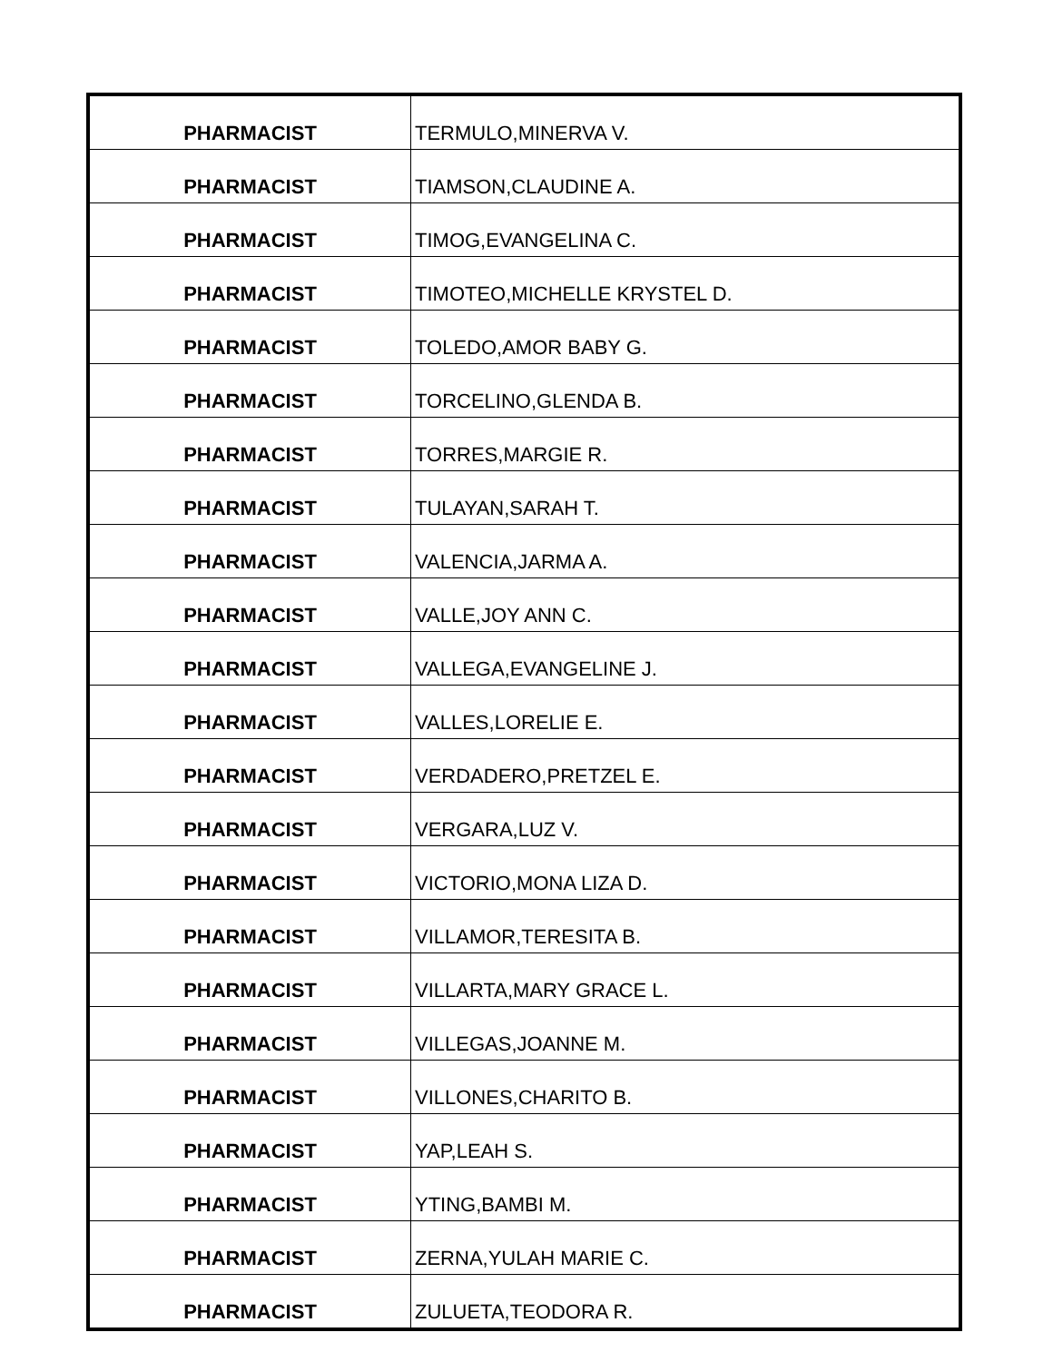| PHARMACIST | TERMULO,MINERVA V. |
| PHARMACIST | TIAMSON,CLAUDINE A. |
| PHARMACIST | TIMOG,EVANGELINA C. |
| PHARMACIST | TIMOTEO,MICHELLE KRYSTEL D. |
| PHARMACIST | TOLEDO,AMOR BABY G. |
| PHARMACIST | TORCELINO,GLENDA B. |
| PHARMACIST | TORRES,MARGIE R. |
| PHARMACIST | TULAYAN,SARAH T. |
| PHARMACIST | VALENCIA,JARMA A. |
| PHARMACIST | VALLE,JOY ANN C. |
| PHARMACIST | VALLEGA,EVANGELINE J. |
| PHARMACIST | VALLES,LORELIE E. |
| PHARMACIST | VERDADERO,PRETZEL E. |
| PHARMACIST | VERGARA,LUZ V. |
| PHARMACIST | VICTORIO,MONA LIZA D. |
| PHARMACIST | VILLAMOR,TERESITA B. |
| PHARMACIST | VILLARTA,MARY GRACE L. |
| PHARMACIST | VILLEGAS,JOANNE M. |
| PHARMACIST | VILLONES,CHARITO B. |
| PHARMACIST | YAP,LEAH S. |
| PHARMACIST | YTING,BAMBI M. |
| PHARMACIST | ZERNA,YULAH MARIE C. |
| PHARMACIST | ZULUETA,TEODORA R. |